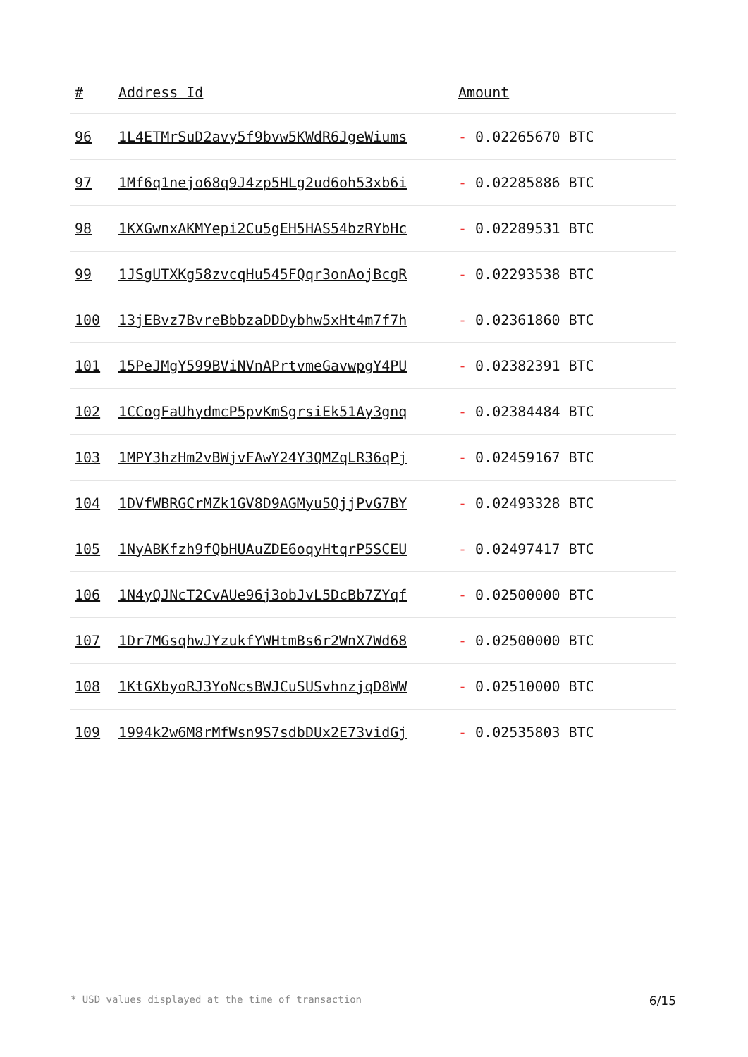| # | Address Id | Amount |
| --- | --- | --- |
| 96 | 1L4ETMrSuD2avy5f9bvw5KWdR6JgeWiums | - 0.02265670 BTC |
| 97 | 1Mf6q1nejo68q9J4zp5HLg2ud6oh53xb6i | - 0.02285886 BTC |
| 98 | 1KXGwnxAKMYepi2Cu5gEH5HAS54bzRYbHc | - 0.02289531 BTC |
| 99 | 1JSgUTXKg58zvcqHu545FQqr3onAojBcgR | - 0.02293538 BTC |
| 100 | 13jEBvz7BvreBbbzaDDDybhw5xHt4m7f7h | - 0.02361860 BTC |
| 101 | 15PeJMgY599BViNVnAPrtvmeGavwpgY4PU | - 0.02382391 BTC |
| 102 | 1CCogFaUhydmcP5pvKmSgrsiEk51Ay3gnq | - 0.02384484 BTC |
| 103 | 1MPY3hzHm2vBWjvFAwY24Y3QMZqLR36qPj | - 0.02459167 BTC |
| 104 | 1DVfWBRGCrMZk1GV8D9AGMyu5QjjPvG7BY | - 0.02493328 BTC |
| 105 | 1NyABKfzh9fQbHUAuZDE6oqyHtqrP5SCEU | - 0.02497417 BTC |
| 106 | 1N4yQJNcT2CvAUe96j3obJvL5DcBb7ZYqf | - 0.02500000 BTC |
| 107 | 1Dr7MGsqhwJYzukfYWHtmBs6r2WnX7Wd68 | - 0.02500000 BTC |
| 108 | 1KtGXbyoRJ3YoNcsBWJCuSUSvhnzjqD8WW | - 0.02510000 BTC |
| 109 | 1994k2w6M8rMfWsn9S7sdbDUx2E73vidGj | - 0.02535803 BTC |
* USD values displayed at the time of transaction 6/15